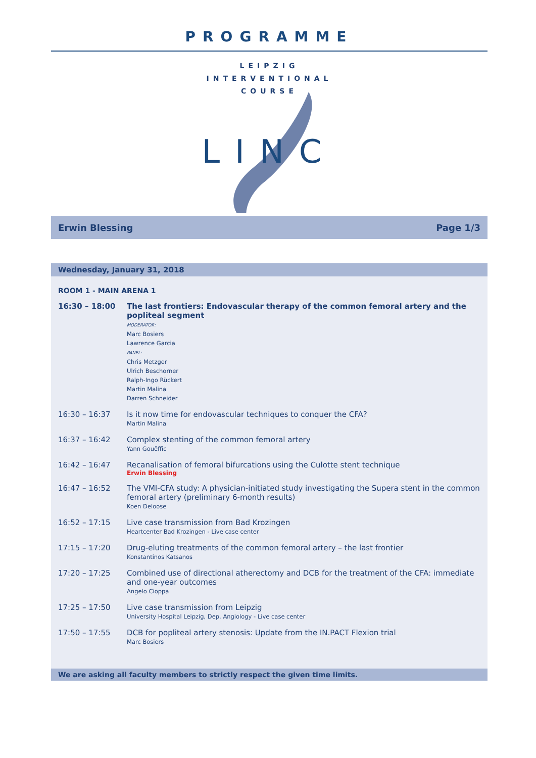PROGRAMME
LEIPZIG
INTERVENTIONAL
COURSE
LINC
Erwin Blessing Page 1/3
Wednesday, January 31, 2018
ROOM 1 - MAIN ARENA 1
| 16:30 – 18:00 | The last frontiers: Endovascular therapy of the common femoral artery and the popliteal segment MODERATOR: Marc Bosiers Lawrence Garcia PANEL: Chris Metzger Ulrich Beschorner Ralph-Ingo Rückert Martin Malina Darren Schneider |
| 16:30 – 16:37 | Is it now time for endovascular techniques to conquer the CFA? Martin Malina |
| 16:37 – 16:42 | Complex stenting of the common femoral artery Yann Gouëffic |
| 16:42 – 16:47 | Recanalisation of femoral bifurcations using the Culotte stent technique Erwin Blessing |
| 16:47 – 16:52 | The VMI-CFA study: A physician-initiated study investigating the Supera stent in the common femoral artery (preliminary 6-month results) Koen Deloose |
| 16:52 – 17:15 | Live case transmission from Bad Krozingen Heartcenter Bad Krozingen - Live case center |
| 17:15 – 17:20 | Drug-eluting treatments of the common femoral artery – the last frontier Konstantinos Katsanos |
| 17:20 – 17:25 | Combined use of directional atherectomy and DCB for the treatment of the CFA: immediate and one-year outcomes Angelo Cioppa |
| 17:25 – 17:50 | Live case transmission from Leipzig University Hospital Leipzig, Dep. Angiology - Live case center |
| 17:50 – 17:55 | DCB for popliteal artery stenosis: Update from the IN.PACT Flexion trial Marc Bosiers |
We are asking all faculty members to strictly respect the given time limits.